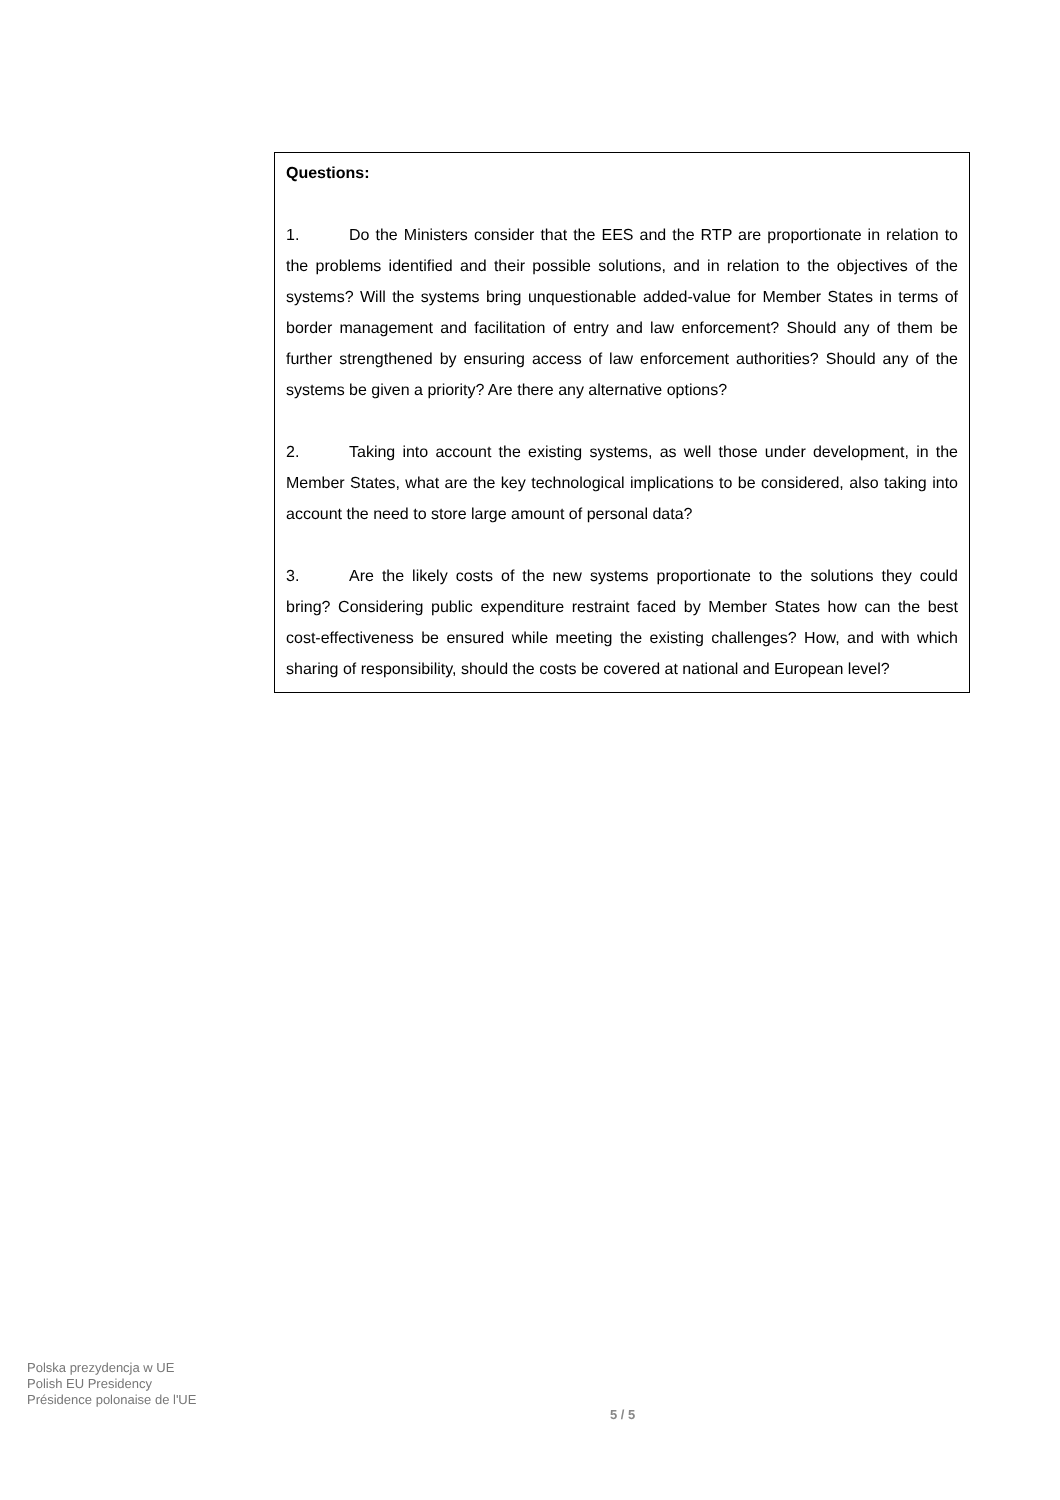Questions:
1. Do the Ministers consider that the EES and the RTP are proportionate in relation to the problems identified and their possible solutions, and in relation to the objectives of the systems? Will the systems bring unquestionable added-value for Member States in terms of border management and facilitation of entry and law enforcement? Should any of them be further strengthened by ensuring access of law enforcement authorities? Should any of the systems be given a priority? Are there any alternative options?
2. Taking into account the existing systems, as well those under development, in the Member States, what are the key technological implications to be considered, also taking into account the need to store large amount of personal data?
3. Are the likely costs of the new systems proportionate to the solutions they could bring? Considering public expenditure restraint faced by Member States how can the best cost-effectiveness be ensured while meeting the existing challenges? How, and with which sharing of responsibility, should the costs be covered at national and European level?
Polska prezydencja w UE
Polish EU Presidency
Présidence polonaise de l'UE
5 / 5